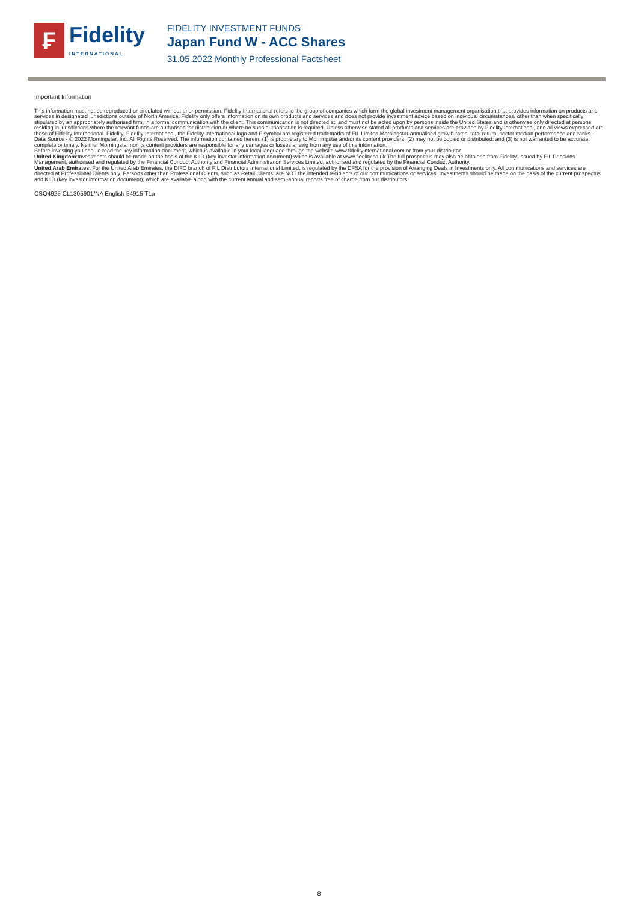₣
Fidelity
INTERNATIONAL
FIDELITY INVESTMENT FUNDS
Japan Fund W - ACC Shares
31.05.2022 Monthly Professional Factsheet
Important Information
This information must not be reproduced or circulated without prior permission. Fidelity International refers to the group of companies which form the global investment management organisation that provides information on products and services in designated jurisdictions outside of North America. Fidelity only offers information on its own products and services and does not provide investment advice based on individual circumstances, other than when specifically stipulated by an appropriately authorised firm, in a formal communication with the client. This communication is not directed at, and must not be acted upon by persons inside the United States and is otherwise only directed at persons residing in jurisdictions where the relevant funds are authorised for distribution or where no such authorisation is required. Unless otherwise stated all products and services are provided by Fidelity International, and all views expressed are those of Fidelity International. Fidelity, Fidelity International, the Fidelity International logo and F symbol are registered trademarks of FIL Limited.Morningstar annualised growth rates, total return, sector median performance and ranks - Data Source - © 2022 Morningstar, Inc. All Rights Reserved. The information contained herein: (1) is proprietary to Morningstar and/or its content providers; (2) may not be copied or distributed; and (3) is not warranted to be accurate, complete or timely. Neither Morningstar nor its content providers are responsible for any damages or losses arising from any use of this information.
Before investing you should read the key information document, which is available in your local language through the website www.fidelityinternational.com or from your distributor.
United Kingdom:Investments should be made on the basis of the KIID (key investor information document) which is available at www.fidelity.co.uk The full prospectus may also be obtained from Fidelity. Issued by FIL Pensions Management, authorised and regulated by the Financial Conduct Authority and Financial Administration Services Limited, authorised and regulated by the Financial Conduct Authority.
United Arab Emirates: For the United Arab Emirates, the DIFC branch of FIL Distributors International Limited, is regulated by the DFSA for the provision of Arranging Deals in Investments only. All communications and services are directed at Professional Clients only. Persons other than Professional Clients, such as Retail Clients, are NOT the intended recipients of our communications or services. Investments should be made on the basis of the current prospectus and KIID (key investor information document), which are available along with the current annual and semi-annual reports free of charge from our distributors.
CSO4925 CL1305901/NA English 54915 T1a
8